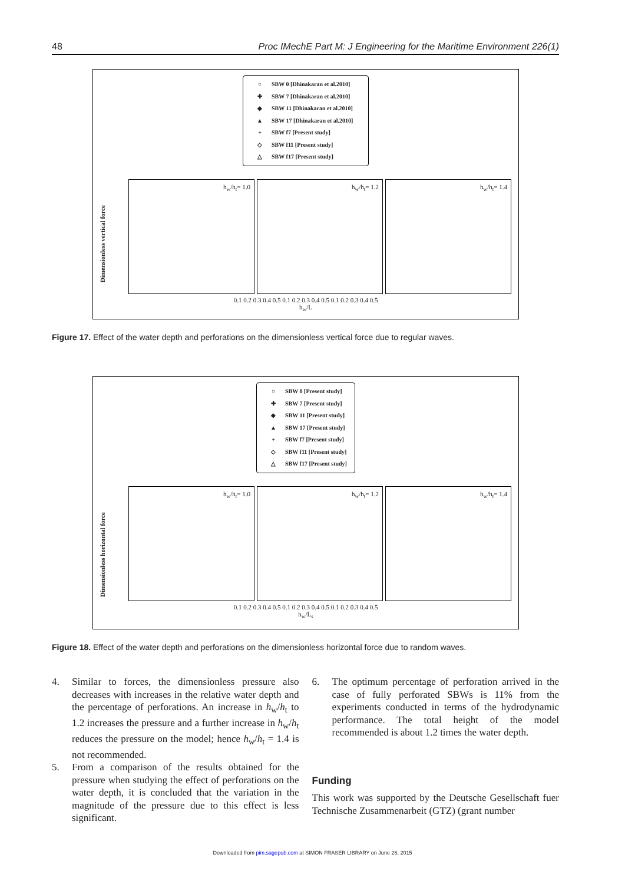48 Proc IMechE Part M: J Engineering for the Maritime Environment 226(1)
○ SBW 0 [Dhinakaran et al.2010]
✚ SBW 7 [Dhinakaran et al.2010]
◆ SBW 11 [Dhinakaran et al.2010]
▲ SBW 17 [Dhinakaran et al.2010]
+ SBW f7 [Present study]
◇ SBW f11 [Present study]
△ SBW f17 [Present study]
Dimensionless vertical force
h<sub>w</sub>/h<sub>t</sub>= 1.0 h<sub>w</sub>/h<sub>t</sub>= 1.2 h<sub>w</sub>/h<sub>t</sub>= 1.4
0.1 0.2 0.3 0.4 0.5 0.1 0.2 0.3 0.4 0.5 0.1 0.2 0.3 0.4 0.5
h<sub>w</sub>/L
Figure 17. Effect of the water depth and perforations on the dimensionless vertical force due to regular waves.
○ SBW 0 [Present study]
✚ SBW 7 [Present study]
◆ SBW 11 [Present study]
▲ SBW 17 [Present study]
+ SBW f7 [Present study]
◇ SBW f11 [Present study]
△ SBW f17 [Present study]
Dimensionless horizontal force
h<sub>w</sub>/h<sub>t</sub>= 1.0 h<sub>w</sub>/h<sub>t</sub>= 1.2 h<sub>w</sub>/h<sub>t</sub>= 1.4
0.1 0.2 0.3 0.4 0.5 0.1 0.2 0.3 0.4 0.5 0.1 0.2 0.3 0.4 0.5
h<sub>w</sub>/L<sub>s</sub>
Figure 18. Effect of the water depth and perforations on the dimensionless horizontal force due to random waves.
4. Similar to forces, the dimensionless pressure also decreases with increases in the relative water depth and the percentage of perforations. An increase in h<sub>w</sub>/h<sub>t</sub> to 1.2 increases the pressure and a further increase in h<sub>w</sub>/h<sub>t</sub> reduces the pressure on the model; hence h<sub>w</sub>/h<sub>t</sub> = 1.4 is not recommended.
5. From a comparison of the results obtained for the pressure when studying the effect of perforations on the water depth, it is concluded that the variation in the magnitude of the pressure due to this effect is less significant.
6. The optimum percentage of perforation arrived in the case of fully perforated SBWs is 11% from the experiments conducted in terms of the hydrodynamic performance. The total height of the model recommended is about 1.2 times the water depth.
Funding
This work was supported by the Deutsche Gesellschaft fuer Technische Zusammenarbeit (GTZ) (grant number
Downloaded from pim.sagepub.com at SIMON FRASER LIBRARY on June 26, 2015